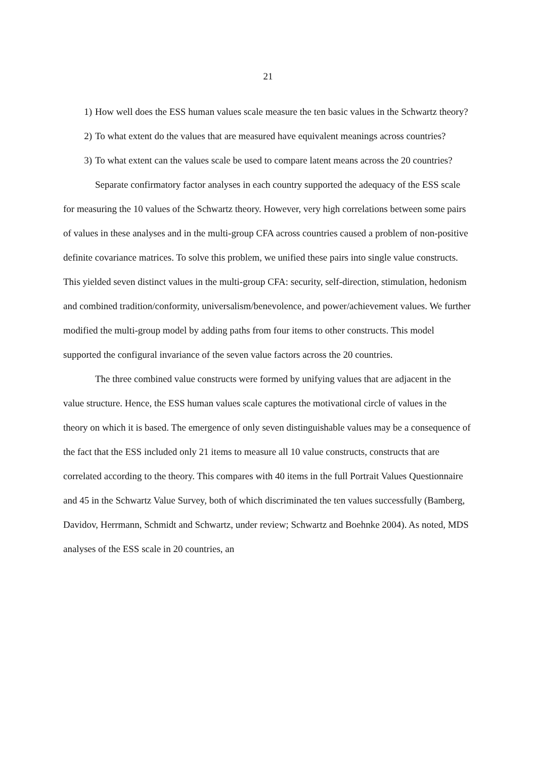21
1) How well does the ESS human values scale measure the ten basic values in the Schwartz theory?
2) To what extent do the values that are measured have equivalent meanings across countries?
3) To what extent can the values scale be used to compare latent means across the 20 countries?
Separate confirmatory factor analyses in each country supported the adequacy of the ESS scale for measuring the 10 values of the Schwartz theory. However, very high correlations between some pairs of values in these analyses and in the multi-group CFA across countries caused a problem of non-positive definite covariance matrices. To solve this problem, we unified these pairs into single value constructs. This yielded seven distinct values in the multi-group CFA: security, self-direction, stimulation, hedonism and combined tradition/conformity, universalism/benevolence, and power/achievement values. We further modified the multi-group model by adding paths from four items to other constructs. This model supported the configural invariance of the seven value factors across the 20 countries.
The three combined value constructs were formed by unifying values that are adjacent in the value structure. Hence, the ESS human values scale captures the motivational circle of values in the theory on which it is based. The emergence of only seven distinguishable values may be a consequence of the fact that the ESS included only 21 items to measure all 10 value constructs, constructs that are correlated according to the theory. This compares with 40 items in the full Portrait Values Questionnaire and 45 in the Schwartz Value Survey, both of which discriminated the ten values successfully (Bamberg, Davidov, Herrmann, Schmidt and Schwartz, under review; Schwartz and Boehnke 2004). As noted, MDS analyses of the ESS scale in 20 countries, an